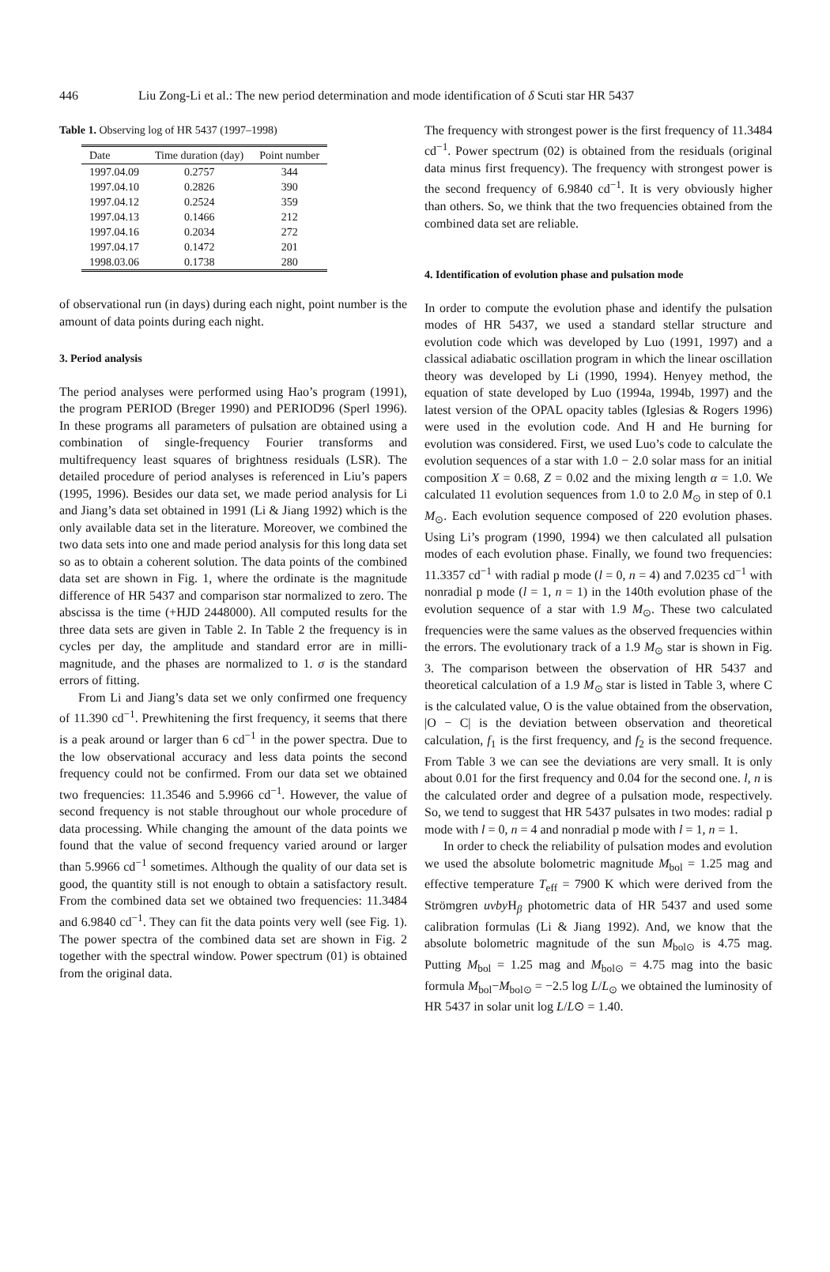446 Liu Zong-Li et al.: The new period determination and mode identification of δ Scuti star HR 5437
Table 1. Observing log of HR 5437 (1997–1998)
| Date | Time duration (day) | Point number |
| --- | --- | --- |
| 1997.04.09 | 0.2757 | 344 |
| 1997.04.10 | 0.2826 | 390 |
| 1997.04.12 | 0.2524 | 359 |
| 1997.04.13 | 0.1466 | 212 |
| 1997.04.16 | 0.2034 | 272 |
| 1997.04.17 | 0.1472 | 201 |
| 1998.03.06 | 0.1738 | 280 |
of observational run (in days) during each night, point number is the amount of data points during each night.
3. Period analysis
The period analyses were performed using Hao’s program (1991), the program PERIOD (Breger 1990) and PERIOD96 (Sperl 1996). In these programs all parameters of pulsation are obtained using a combination of single-frequency Fourier transforms and multifrequency least squares of brightness residuals (LSR). The detailed procedure of period analyses is referenced in Liu’s papers (1995, 1996). Besides our data set, we made period analysis for Li and Jiang’s data set obtained in 1991 (Li & Jiang 1992) which is the only available data set in the literature. Moreover, we combined the two data sets into one and made period analysis for this long data set so as to obtain a coherent solution. The data points of the combined data set are shown in Fig. 1, where the ordinate is the magnitude difference of HR 5437 and comparison star normalized to zero. The abscissa is the time (+HJD 2448000). All computed results for the three data sets are given in Table 2. In Table 2 the frequency is in cycles per day, the amplitude and standard error are in milli-magnitude, and the phases are normalized to 1. σ is the standard errors of fitting.
From Li and Jiang’s data set we only confirmed one frequency of 11.390 cd<sup>−1</sup>. Prewhitening the first frequency, it seems that there is a peak around or larger than 6 cd<sup>−1</sup> in the power spectra. Due to the low observational accuracy and less data points the second frequency could not be confirmed. From our data set we obtained two frequencies: 11.3546 and 5.9966 cd<sup>−1</sup>. However, the value of second frequency is not stable throughout our whole procedure of data processing. While changing the amount of the data points we found that the value of second frequency varied around or larger than 5.9966 cd<sup>−1</sup> sometimes. Although the quality of our data set is good, the quantity still is not enough to obtain a satisfactory result. From the combined data set we obtained two frequencies: 11.3484 and 6.9840 cd<sup>−1</sup>. They can fit the data points very well (see Fig. 1). The power spectra of the combined data set are shown in Fig. 2 together with the spectral window. Power spectrum (01) is obtained from the original data.
The frequency with strongest power is the first frequency of 11.3484 cd<sup>−1</sup>. Power spectrum (02) is obtained from the residuals (original data minus first frequency). The frequency with strongest power is the second frequency of 6.9840 cd<sup>−1</sup>. It is very obviously higher than others. So, we think that the two frequencies obtained from the combined data set are reliable.
4. Identification of evolution phase and pulsation mode
In order to compute the evolution phase and identify the pulsation modes of HR 5437, we used a standard stellar structure and evolution code which was developed by Luo (1991, 1997) and a classical adiabatic oscillation program in which the linear oscillation theory was developed by Li (1990, 1994). Henyey method, the equation of state developed by Luo (1994a, 1994b, 1997) and the latest version of the OPAL opacity tables (Iglesias & Rogers 1996) were used in the evolution code. And H and He burning for evolution was considered. First, we used Luo’s code to calculate the evolution sequences of a star with 1.0 − 2.0 solar mass for an initial composition X = 0.68, Z = 0.02 and the mixing length α = 1.0. We calculated 11 evolution sequences from 1.0 to 2.0 M<sub>⊙</sub> in step of 0.1 M<sub>⊙</sub>. Each evolution sequence composed of 220 evolution phases. Using Li’s program (1990, 1994) we then calculated all pulsation modes of each evolution phase. Finally, we found two frequencies: 11.3357 cd<sup>−1</sup> with radial p mode (l = 0, n = 4) and 7.0235 cd<sup>−1</sup> with nonradial p mode (l = 1, n = 1) in the 140th evolution phase of the evolution sequence of a star with 1.9 M<sub>⊙</sub>. These two calculated frequencies were the same values as the observed frequencies within the errors. The evolutionary track of a 1.9 M<sub>⊙</sub> star is shown in Fig. 3. The comparison between the observation of HR 5437 and theoretical calculation of a 1.9 M<sub>⊙</sub> star is listed in Table 3, where C is the calculated value, O is the value obtained from the observation, |O − C| is the deviation between observation and theoretical calculation, f<sub>1</sub> is the first frequency, and f<sub>2</sub> is the second frequence. From Table 3 we can see the deviations are very small. It is only about 0.01 for the first frequency and 0.04 for the second one. l, n is the calculated order and degree of a pulsation mode, respectively. So, we tend to suggest that HR 5437 pulsates in two modes: radial p mode with l = 0, n = 4 and nonradial p mode with l = 1, n = 1.
In order to check the reliability of pulsation modes and evolution we used the absolute bolometric magnitude M<sub>bol</sub> = 1.25 mag and effective temperature T<sub>eff</sub> = 7900 K which were derived from the Strömgren uvby H<sub>β</sub> photometric data of HR 5437 and used some calibration formulas (Li & Jiang 1992). And, we know that the absolute bolometric magnitude of the sun M<sub>bol⊙</sub> is 4.75 mag. Putting M<sub>bol</sub> = 1.25 mag and M<sub>bol⊙</sub> = 4.75 mag into the basic formula M<sub>bol</sub>−M<sub>bol⊙</sub> = −2.5 log L/L<sub>⊙</sub> we obtained the luminosity of HR 5437 in solar unit log L/L⊙ = 1.40.